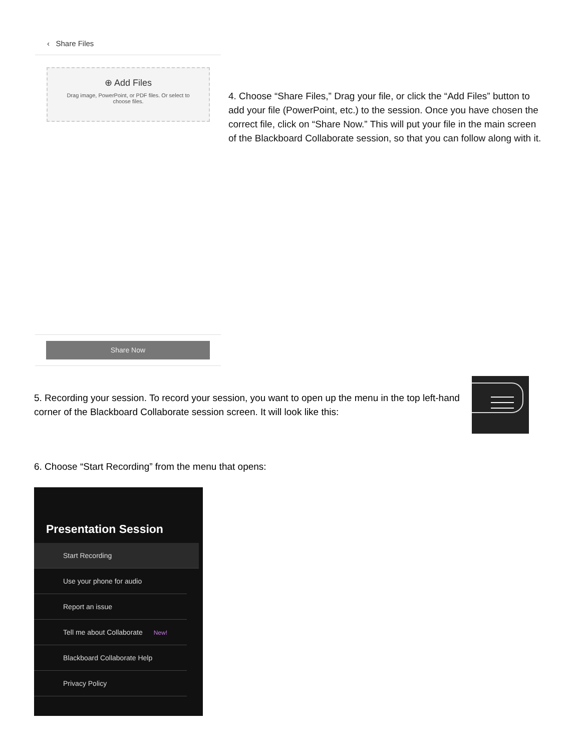‹ Share Files
⊕ Add Files
Drag image, PowerPoint, or PDF files. Or select to
choose files.
4. Choose “Share Files,” Drag your file, or click the “Add Files” button to add your file (PowerPoint, etc.) to the session. Once you have chosen the correct file, click on “Share Now.” This will put your file in the main screen of the Blackboard Collaborate session, so that you can follow along with it.
Share Now
5. Recording your session. To record your session, you want to open up the menu in the top left-hand corner of the Blackboard Collaborate session screen. It will look like this:
6. Choose “Start Recording” from the menu that opens:
Presentation Session
Start Recording
Use your phone for audio
Report an issue
Tell me about Collaborate New!
Blackboard Collaborate Help
Privacy Policy